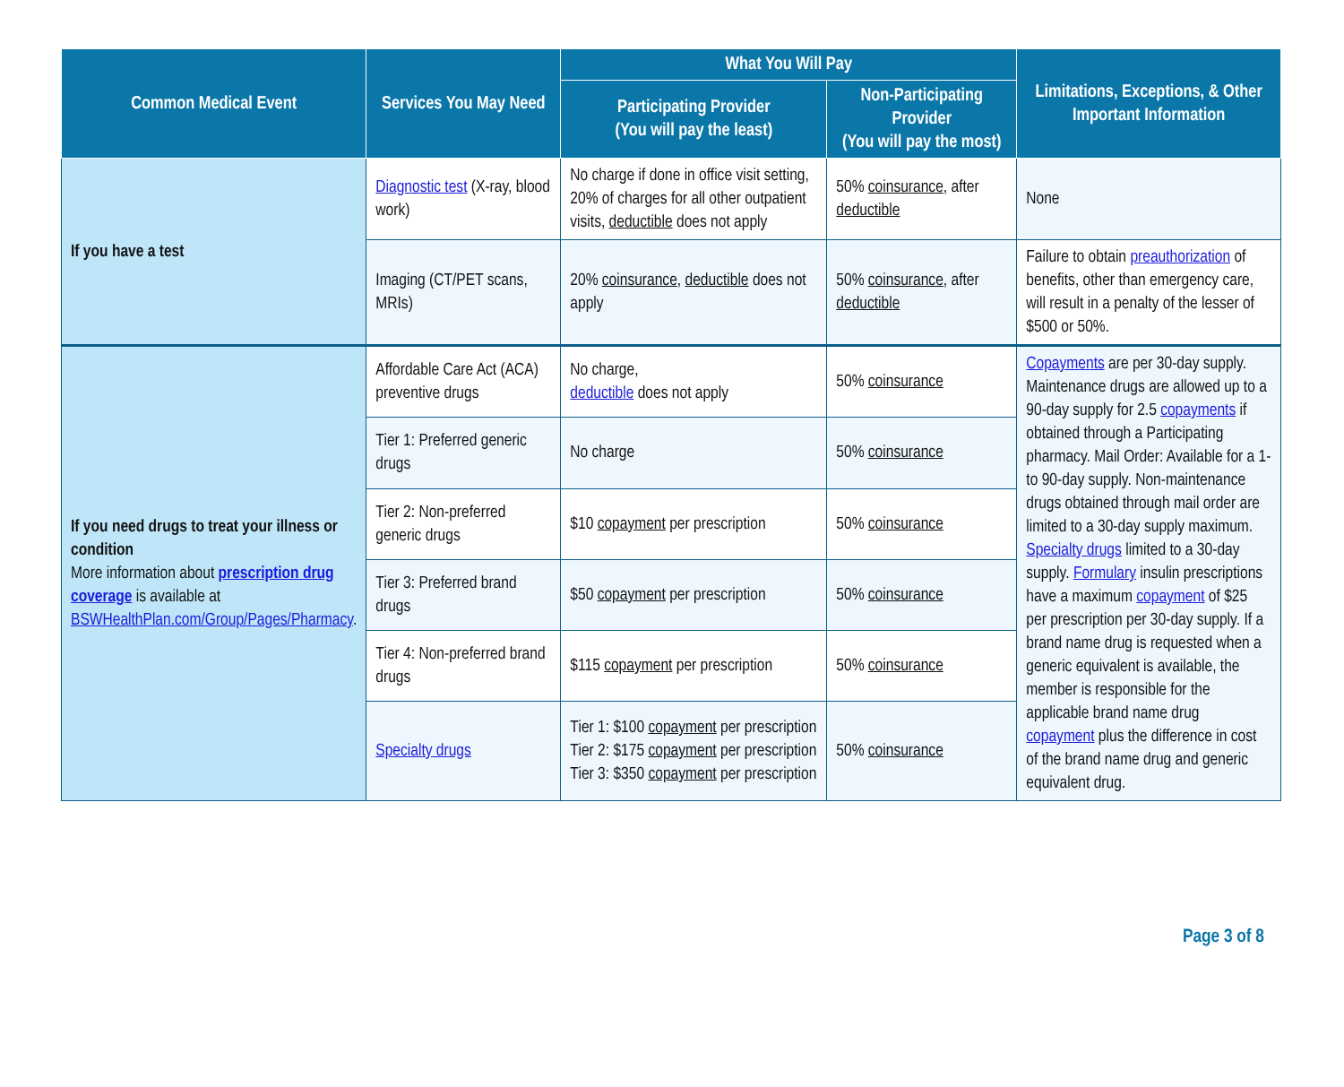| Common Medical Event | Services You May Need | What You Will Pay | | Limitations, Exceptions, & Other Important Information |
| --- | --- | --- | --- | --- |
| | | Participating Provider (You will pay the least) | Non-Participating Provider (You will pay the most) | |
| If you have a test | Diagnostic test (X-ray, blood work) | No charge if done in office visit setting, 20% of charges for all other outpatient visits, deductible does not apply | 50% coinsurance , after deductible | None |
| | Imaging (CT/PET scans, MRIs) | 20% coinsurance , deductible does not apply | 50% coinsurance , after deductible | Failure to obtain preauthorization of benefits, other than emergency care, will result in a penalty of the lesser of $500 or 50%. |
| If you need drugs to treat your illness or condition More information about prescription drug coverage is available at BSWHealthPlan.com/Group/Pages/Pharmacy . | Affordable Care Act (ACA) preventive drugs | No charge, deductible does not apply | 50% coinsurance | Copayments are per 30-day supply. Maintenance drugs are allowed up to a 90-day supply for 2.5 copayments if obtained through a Participating pharmacy. Mail Order: Available for a 1- to 90-day supply. Non-maintenance drugs obtained through mail order are limited to a 30-day supply maximum. Specialty drugs limited to a 30-day supply. Formulary insulin prescriptions have a maximum copayment of $25 per prescription per 30-day supply. If a brand name drug is requested when a generic equivalent is available, the member is responsible for the applicable brand name drug copayment plus the difference in cost of the brand name drug and generic equivalent drug. |
| | Tier 1: Preferred generic drugs | No charge | 50% coinsurance | |
| | Tier 2: Non-preferred generic drugs | $10 copayment per prescription | 50% coinsurance | |
| | Tier 3: Preferred brand drugs | $50 copayment per prescription | 50% coinsurance | |
| | Tier 4: Non-preferred brand drugs | $115 copayment per prescription | 50% coinsurance | |
| | Specialty drugs | Tier 1: $100 copayment per prescription Tier 2: $175 copayment per prescription Tier 3: $350 copayment per prescription | 50% coinsurance | |
Page 3 of 8